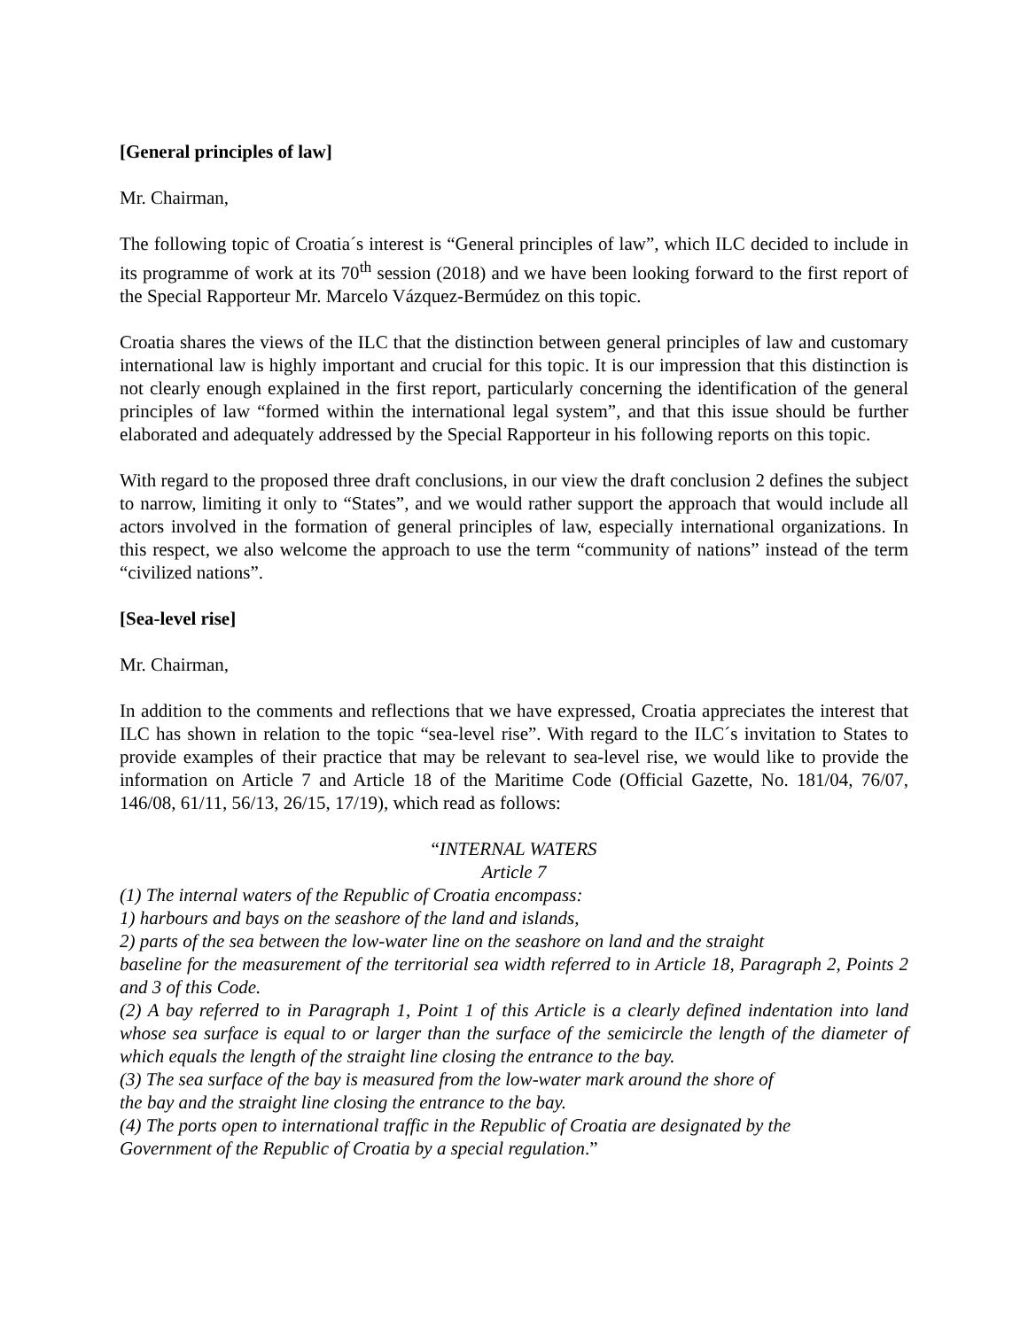[General principles of law]
Mr. Chairman,
The following topic of Croatia´s interest is “General principles of law”, which ILC decided to include in its programme of work at its 70<sup>th</sup> session (2018) and we have been looking forward to the first report of the Special Rapporteur Mr. Marcelo Vázquez-Bermúdez on this topic.
Croatia shares the views of the ILC that the distinction between general principles of law and customary international law is highly important and crucial for this topic. It is our impression that this distinction is not clearly enough explained in the first report, particularly concerning the identification of the general principles of law “formed within the international legal system”, and that this issue should be further elaborated and adequately addressed by the Special Rapporteur in his following reports on this topic.
With regard to the proposed three draft conclusions, in our view the draft conclusion 2 defines the subject to narrow, limiting it only to “States”, and we would rather support the approach that would include all actors involved in the formation of general principles of law, especially international organizations. In this respect, we also welcome the approach to use the term “community of nations” instead of the term “civilized nations”.
[Sea-level rise]
Mr. Chairman,
In addition to the comments and reflections that we have expressed, Croatia appreciates the interest that ILC has shown in relation to the topic “sea-level rise”. With regard to the ILC´s invitation to States to provide examples of their practice that may be relevant to sea-level rise, we would like to provide the information on Article 7 and Article 18 of the Maritime Code (Official Gazette, No. 181/04, 76/07, 146/08, 61/11, 56/13, 26/15, 17/19), which read as follows:
“INTERNAL WATERS
Article 7
(1) The internal waters of the Republic of Croatia encompass:
1) harbours and bays on the seashore of the land and islands,
2) parts of the sea between the low-water line on the seashore on land and the straight
baseline for the measurement of the territorial sea width referred to in Article 18, Paragraph 2, Points 2 and 3 of this Code.
(2) A bay referred to in Paragraph 1, Point 1 of this Article is a clearly defined indentation into land whose sea surface is equal to or larger than the surface of the semicircle the length of the diameter of which equals the length of the straight line closing the entrance to the bay.
(3) The sea surface of the bay is measured from the low-water mark around the shore of
the bay and the straight line closing the entrance to the bay.
(4) The ports open to international traffic in the Republic of Croatia are designated by the
Government of the Republic of Croatia by a special regulation.”